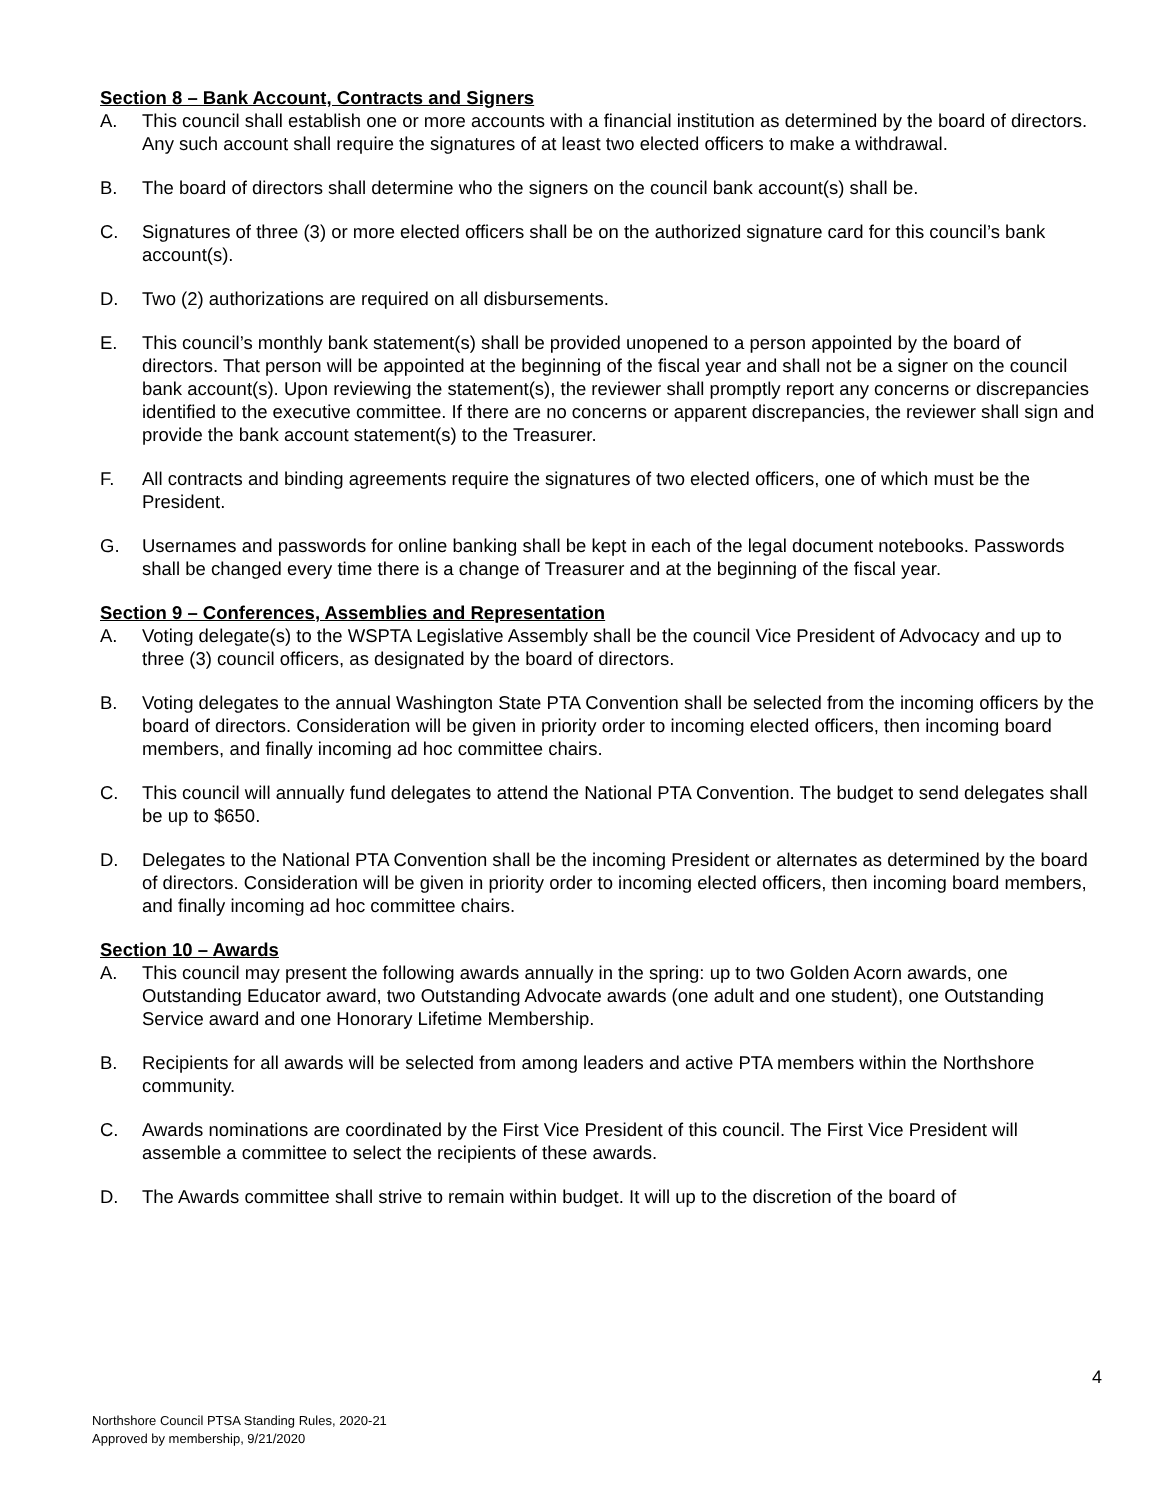Section 8 – Bank Account, Contracts and Signers
A. This council shall establish one or more accounts with a financial institution as determined by the board of directors. Any such account shall require the signatures of at least two elected officers to make a withdrawal.
B. The board of directors shall determine who the signers on the council bank account(s) shall be.
C. Signatures of three (3) or more elected officers shall be on the authorized signature card for this council’s bank account(s).
D. Two (2) authorizations are required on all disbursements.
E. This council’s monthly bank statement(s) shall be provided unopened to a person appointed by the board of directors. That person will be appointed at the beginning of the fiscal year and shall not be a signer on the council bank account(s). Upon reviewing the statement(s), the reviewer shall promptly report any concerns or discrepancies identified to the executive committee. If there are no concerns or apparent discrepancies, the reviewer shall sign and provide the bank account statement(s) to the Treasurer.
F. All contracts and binding agreements require the signatures of two elected officers, one of which must be the President.
G. Usernames and passwords for online banking shall be kept in each of the legal document notebooks. Passwords shall be changed every time there is a change of Treasurer and at the beginning of the fiscal year.
Section 9 – Conferences, Assemblies and Representation
A. Voting delegate(s) to the WSPTA Legislative Assembly shall be the council Vice President of Advocacy and up to three (3) council officers, as designated by the board of directors.
B. Voting delegates to the annual Washington State PTA Convention shall be selected from the incoming officers by the board of directors. Consideration will be given in priority order to incoming elected officers, then incoming board members, and finally incoming ad hoc committee chairs.
C. This council will annually fund delegates to attend the National PTA Convention. The budget to send delegates shall be up to $650.
D. Delegates to the National PTA Convention shall be the incoming President or alternates as determined by the board of directors. Consideration will be given in priority order to incoming elected officers, then incoming board members, and finally incoming ad hoc committee chairs.
Section 10 – Awards
A. This council may present the following awards annually in the spring: up to two Golden Acorn awards, one Outstanding Educator award, two Outstanding Advocate awards (one adult and one student), one Outstanding Service award and one Honorary Lifetime Membership.
B. Recipients for all awards will be selected from among leaders and active PTA members within the Northshore community.
C. Awards nominations are coordinated by the First Vice President of this council. The First Vice President will assemble a committee to select the recipients of these awards.
D. The Awards committee shall strive to remain within budget. It will up to the discretion of the board of
4
Northshore Council PTSA Standing Rules, 2020-21
Approved by membership, 9/21/2020